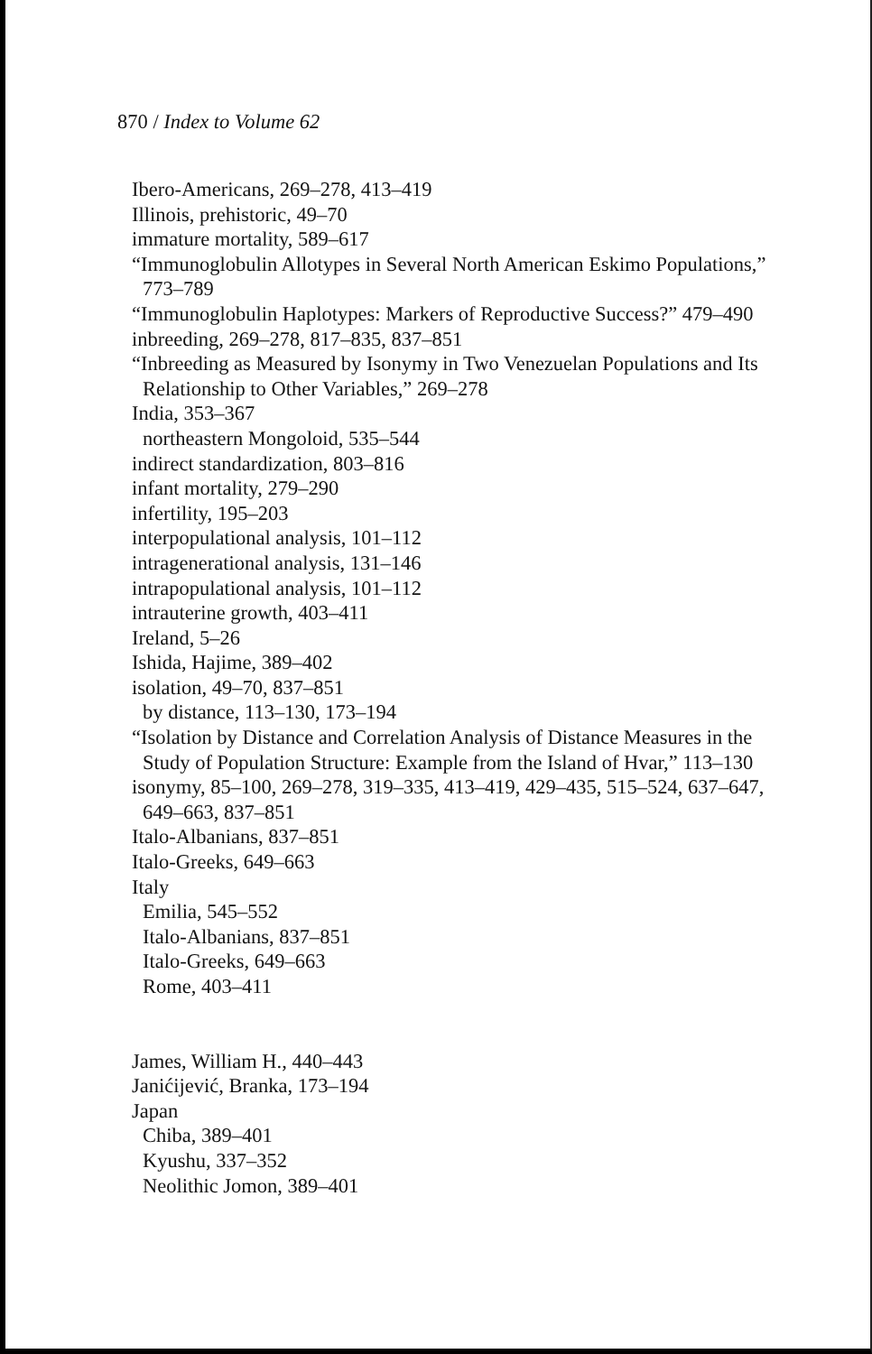870 / Index to Volume 62
Ibero-Americans, 269–278, 413–419
Illinois, prehistoric, 49–70
immature mortality, 589–617
“Immunoglobulin Allotypes in Several North American Eskimo Populations,” 773–789
“Immunoglobulin Haplotypes: Markers of Reproductive Success?” 479–490
inbreeding, 269–278, 817–835, 837–851
“Inbreeding as Measured by Isonymy in Two Venezuelan Populations and Its Relationship to Other Variables,” 269–278
India, 353–367
northeastern Mongoloid, 535–544
indirect standardization, 803–816
infant mortality, 279–290
infertility, 195–203
interpopulational analysis, 101–112
intragenerational analysis, 131–146
intrapopulational analysis, 101–112
intrauterine growth, 403–411
Ireland, 5–26
Ishida, Hajime, 389–402
isolation, 49–70, 837–851
by distance, 113–130, 173–194
“Isolation by Distance and Correlation Analysis of Distance Measures in the Study of Population Structure: Example from the Island of Hvar,” 113–130
isonymy, 85–100, 269–278, 319–335, 413–419, 429–435, 515–524, 637–647, 649–663, 837–851
Italo-Albanians, 837–851
Italo-Greeks, 649–663
Italy
Emilia, 545–552
Italo-Albanians, 837–851
Italo-Greeks, 649–663
Rome, 403–411
James, William H., 440–443
Janićijević, Branka, 173–194
Japan
Chiba, 389–401
Kyushu, 337–352
Neolithic Jomon, 389–401